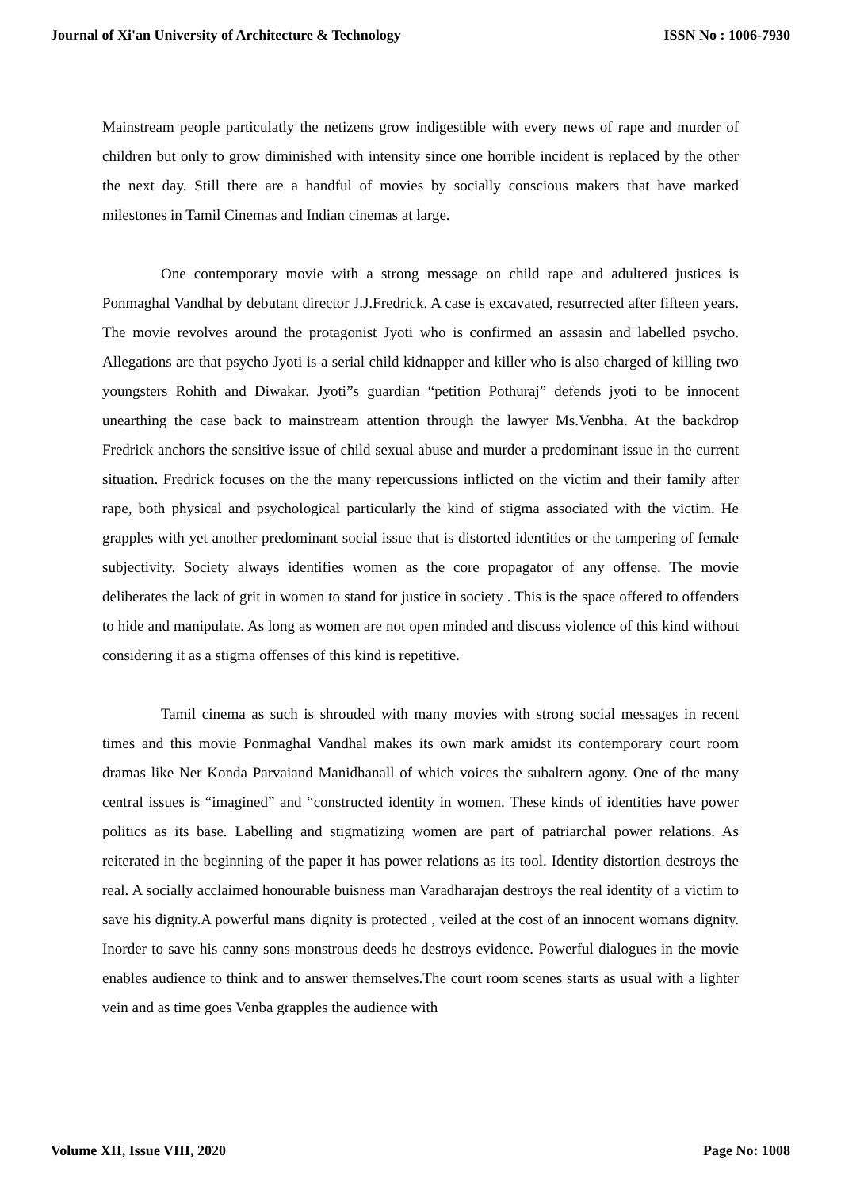Journal of Xi'an University of Architecture & Technology ISSN No : 1006-7930
Mainstream people particulatly the netizens grow indigestible with every news of rape and murder of children but only to grow diminished with intensity since one horrible incident is replaced by the other the next day. Still there are a handful of movies by socially conscious makers that have marked milestones in Tamil Cinemas and Indian cinemas at large.
One contemporary movie with a strong message on child rape and adultered justices is Ponmaghal Vandhal by debutant director J.J.Fredrick. A case is excavated, resurrected after fifteen years. The movie revolves around the protagonist Jyoti who is confirmed an assasin and labelled psycho. Allegations are that psycho Jyoti is a serial child kidnapper and killer who is also charged of killing two youngsters Rohith and Diwakar. Jyoti”s guardian “petition Pothuraj” defends jyoti to be innocent unearthing the case back to mainstream attention through the lawyer Ms.Venbha. At the backdrop Fredrick anchors the sensitive issue of child sexual abuse and murder a predominant issue in the current situation. Fredrick focuses on the the many repercussions inflicted on the victim and their family after rape, both physical and psychological particularly the kind of stigma associated with the victim. He grapples with yet another predominant social issue that is distorted identities or the tampering of female subjectivity. Society always identifies women as the core propagator of any offense. The movie deliberates the lack of grit in women to stand for justice in society . This is the space offered to offenders to hide and manipulate. As long as women are not open minded and discuss violence of this kind without considering it as a stigma offenses of this kind is repetitive.
Tamil cinema as such is shrouded with many movies with strong social messages in recent times and this movie Ponmaghal Vandhal makes its own mark amidst its contemporary court room dramas like Ner Konda Parvaiand Manidhanall of which voices the subaltern agony. One of the many central issues is “imagined” and “constructed identity in women. These kinds of identities have power politics as its base. Labelling and stigmatizing women are part of patriarchal power relations. As reiterated in the beginning of the paper it has power relations as its tool. Identity distortion destroys the real. A socially acclaimed honourable buisness man Varadharajan destroys the real identity of a victim to save his dignity.A powerful mans dignity is protected , veiled at the cost of an innocent womans dignity. Inorder to save his canny sons monstrous deeds he destroys evidence. Powerful dialogues in the movie enables audience to think and to answer themselves.The court room scenes starts as usual with a lighter vein and as time goes Venba grapples the audience with
Volume XII, Issue VIII, 2020 Page No: 1008